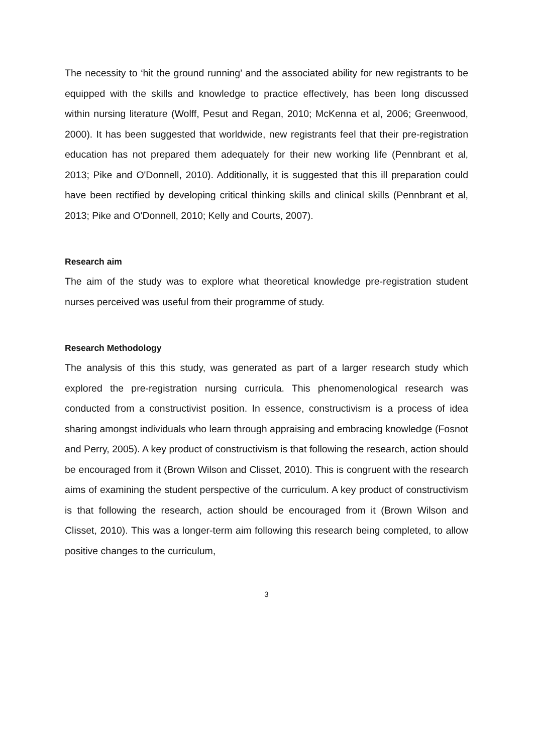The necessity to ‘hit the ground running’ and the associated ability for new registrants to be equipped with the skills and knowledge to practice effectively, has been long discussed within nursing literature (Wolff, Pesut and Regan, 2010; McKenna et al, 2006; Greenwood, 2000). It has been suggested that worldwide, new registrants feel that their pre-registration education has not prepared them adequately for their new working life (Pennbrant et al, 2013; Pike and O'Donnell, 2010). Additionally, it is suggested that this ill preparation could have been rectified by developing critical thinking skills and clinical skills (Pennbrant et al, 2013; Pike and O'Donnell, 2010; Kelly and Courts, 2007).
Research aim
The aim of the study was to explore what theoretical knowledge pre-registration student nurses perceived was useful from their programme of study.
Research Methodology
The analysis of this this study, was generated as part of a larger research study which explored the pre-registration nursing curricula. This phenomenological research was conducted from a constructivist position. In essence, constructivism is a process of idea sharing amongst individuals who learn through appraising and embracing knowledge (Fosnot and Perry, 2005). A key product of constructivism is that following the research, action should be encouraged from it (Brown Wilson and Clisset, 2010). This is congruent with the research aims of examining the student perspective of the curriculum. A key product of constructivism is that following the research, action should be encouraged from it (Brown Wilson and Clisset, 2010). This was a longer-term aim following this research being completed, to allow positive changes to the curriculum,
3